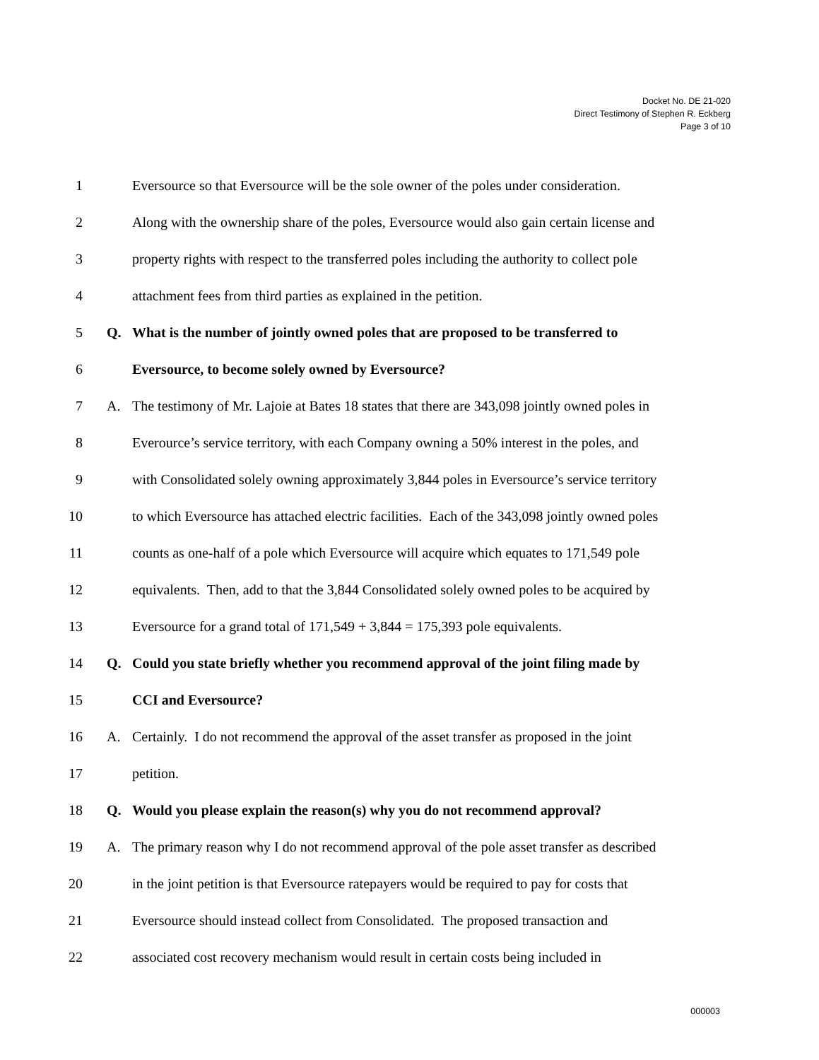Docket No. DE 21-020
Direct Testimony of Stephen R. Eckberg
Page 3 of 10
1 Eversource so that Eversource will be the sole owner of the poles under consideration.
2 Along with the ownership share of the poles, Eversource would also gain certain license and
3 property rights with respect to the transferred poles including the authority to collect pole
4 attachment fees from third parties as explained in the petition.
5 Q. What is the number of jointly owned poles that are proposed to be transferred to
6 Eversource, to become solely owned by Eversource?
7 A. The testimony of Mr. Lajoie at Bates 18 states that there are 343,098 jointly owned poles in
8 Everource’s service territory, with each Company owning a 50% interest in the poles, and
9 with Consolidated solely owning approximately 3,844 poles in Eversource’s service territory
10 to which Eversource has attached electric facilities. Each of the 343,098 jointly owned poles
11 counts as one-half of a pole which Eversource will acquire which equates to 171,549 pole
12 equivalents. Then, add to that the 3,844 Consolidated solely owned poles to be acquired by
13 Eversource for a grand total of 171,549 + 3,844 = 175,393 pole equivalents.
14 Q. Could you state briefly whether you recommend approval of the joint filing made by
15 CCI and Eversource?
16 A. Certainly. I do not recommend the approval of the asset transfer as proposed in the joint
17 petition.
18 Q. Would you please explain the reason(s) why you do not recommend approval?
19 A. The primary reason why I do not recommend approval of the pole asset transfer as described
20 in the joint petition is that Eversource ratepayers would be required to pay for costs that
21 Eversource should instead collect from Consolidated. The proposed transaction and
22 associated cost recovery mechanism would result in certain costs being included in
000003